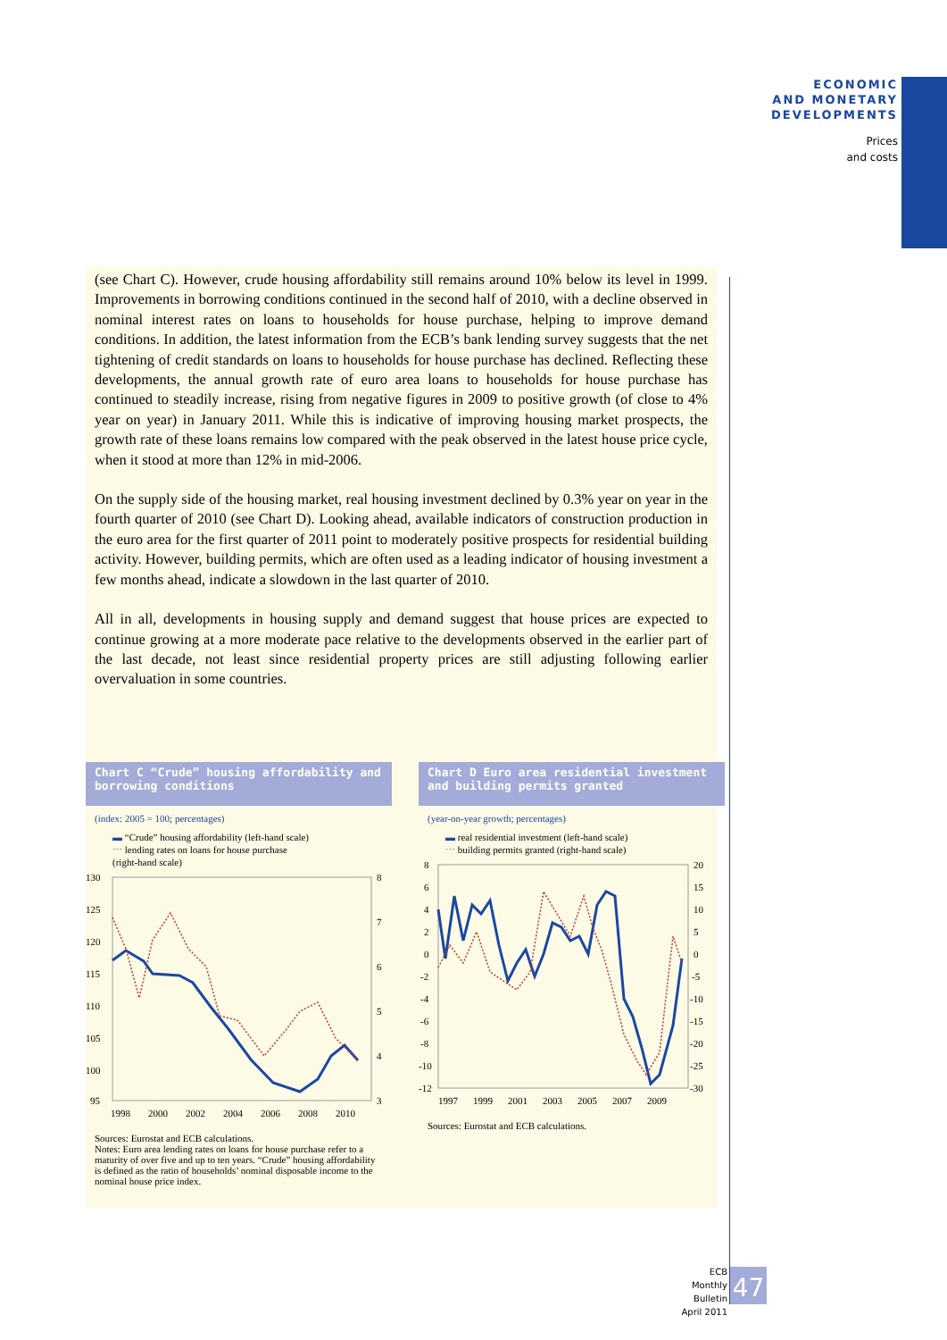ECONOMIC
AND MONETARY
DEVELOPMENTS
Prices
and costs
(see Chart C). However, crude housing affordability still remains around 10% below its level in 1999. Improvements in borrowing conditions continued in the second half of 2010, with a decline observed in nominal interest rates on loans to households for house purchase, helping to improve demand conditions. In addition, the latest information from the ECB’s bank lending survey suggests that the net tightening of credit standards on loans to households for house purchase has declined. Reflecting these developments, the annual growth rate of euro area loans to households for house purchase has continued to steadily increase, rising from negative figures in 2009 to positive growth (of close to 4% year on year) in January 2011. While this is indicative of improving housing market prospects, the growth rate of these loans remains low compared with the peak observed in the latest house price cycle, when it stood at more than 12% in mid-2006.
On the supply side of the housing market, real housing investment declined by 0.3% year on year in the fourth quarter of 2010 (see Chart D). Looking ahead, available indicators of construction production in the euro area for the first quarter of 2011 point to moderately positive prospects for residential building activity. However, building permits, which are often used as a leading indicator of housing investment a few months ahead, indicate a slowdown in the last quarter of 2010.
All in all, developments in housing supply and demand suggest that house prices are expected to continue growing at a more moderate pace relative to the developments observed in the earlier part of the last decade, not least since residential property prices are still adjusting following earlier overvaluation in some countries.
Chart C “Crude” housing affordability and borrowing conditions
(index: 2005 = 100; percentages)
▬ “Crude” housing affordability (left-hand scale)
⋯ lending rates on loans for house purchase
(right-hand scale)
130
125
120
115
110
105
100
95
8
7
6
5
4
3
1998
2000
2002
2004
2006
2008
2010
Sources: Eurostat and ECB calculations.
Notes: Euro area lending rates on loans for house purchase refer to a maturity of over five and up to ten years. “Crude” housing affordability is defined as the ratio of households’ nominal disposable income to the nominal house price index.
Chart D Euro area residential investment and building permits granted
(year-on-year growth; percentages)
▬ real residential investment (left-hand scale)
⋯ building permits granted (right-hand scale)
8
6
4
2
0
-2
-4
-6
-8
-10
-12
20
15
10
5
0
-5
-10
-15
-20
-25
-30
1997
1999
2001
2003
2005
2007
2009
Sources: Eurostat and ECB calculations.
ECB
Monthly Bulletin
April 2011
47